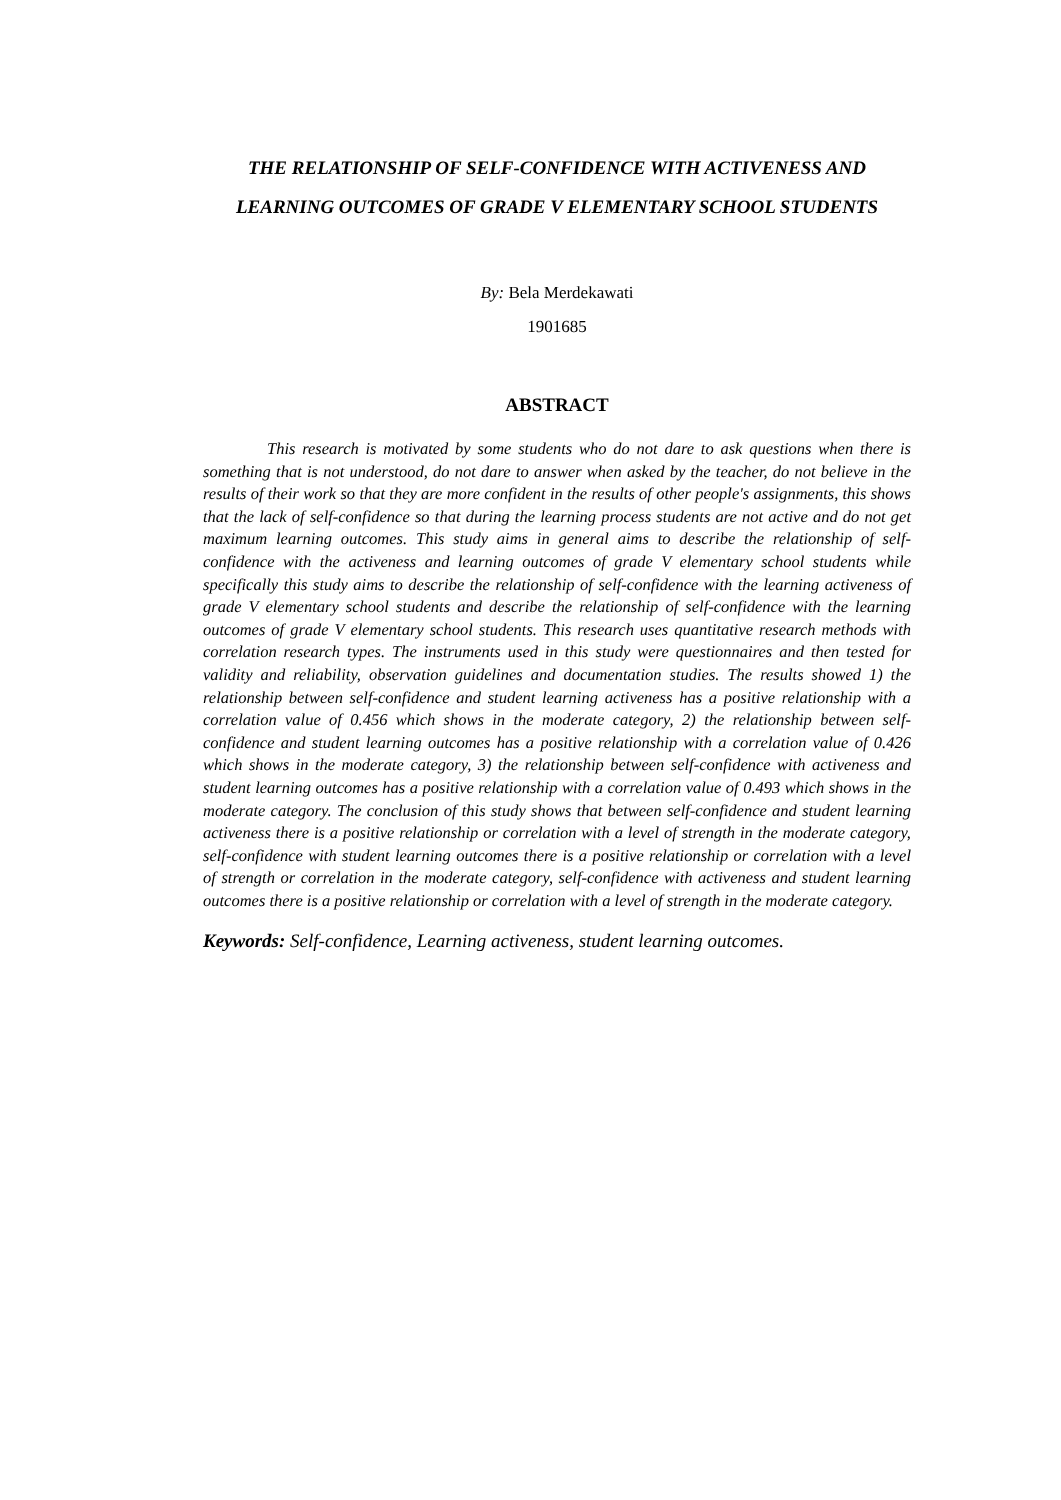THE RELATIONSHIP OF SELF-CONFIDENCE WITH ACTIVENESS AND LEARNING OUTCOMES OF GRADE V ELEMENTARY SCHOOL STUDENTS
By: Bela Merdekawati
1901685
ABSTRACT
This research is motivated by some students who do not dare to ask questions when there is something that is not understood, do not dare to answer when asked by the teacher, do not believe in the results of their work so that they are more confident in the results of other people's assignments, this shows that the lack of self-confidence so that during the learning process students are not active and do not get maximum learning outcomes. This study aims in general aims to describe the relationship of self-confidence with the activeness and learning outcomes of grade V elementary school students while specifically this study aims to describe the relationship of self-confidence with the learning activeness of grade V elementary school students and describe the relationship of self-confidence with the learning outcomes of grade V elementary school students. This research uses quantitative research methods with correlation research types. The instruments used in this study were questionnaires and then tested for validity and reliability, observation guidelines and documentation studies. The results showed 1) the relationship between self-confidence and student learning activeness has a positive relationship with a correlation value of 0.456 which shows in the moderate category, 2) the relationship between self-confidence and student learning outcomes has a positive relationship with a correlation value of 0.426 which shows in the moderate category, 3) the relationship between self-confidence with activeness and student learning outcomes has a positive relationship with a correlation value of 0.493 which shows in the moderate category. The conclusion of this study shows that between self-confidence and student learning activeness there is a positive relationship or correlation with a level of strength in the moderate category, self-confidence with student learning outcomes there is a positive relationship or correlation with a level of strength or correlation in the moderate category, self-confidence with activeness and student learning outcomes there is a positive relationship or correlation with a level of strength in the moderate category.
Keywords: Self-confidence, Learning activeness, student learning outcomes.